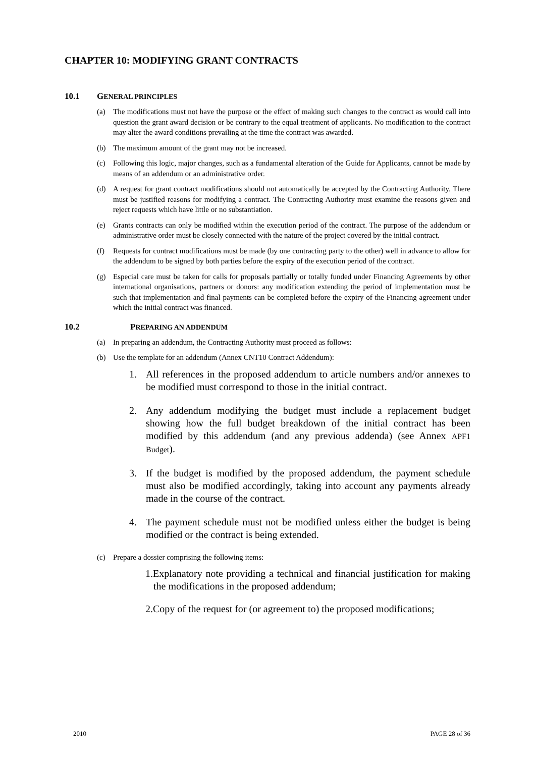CHAPTER 10: MODIFYING GRANT CONTRACTS
10.1 GENERAL PRINCIPLES
(a) The modifications must not have the purpose or the effect of making such changes to the contract as would call into question the grant award decision or be contrary to the equal treatment of applicants. No modification to the contract may alter the award conditions prevailing at the time the contract was awarded.
(b) The maximum amount of the grant may not be increased.
(c) Following this logic, major changes, such as a fundamental alteration of the Guide for Applicants, cannot be made by means of an addendum or an administrative order.
(d) A request for grant contract modifications should not automatically be accepted by the Contracting Authority. There must be justified reasons for modifying a contract. The Contracting Authority must examine the reasons given and reject requests which have little or no substantiation.
(e) Grants contracts can only be modified within the execution period of the contract. The purpose of the addendum or administrative order must be closely connected with the nature of the project covered by the initial contract.
(f) Requests for contract modifications must be made (by one contracting party to the other) well in advance to allow for the addendum to be signed by both parties before the expiry of the execution period of the contract.
(g) Especial care must be taken for calls for proposals partially or totally funded under Financing Agreements by other international organisations, partners or donors: any modification extending the period of implementation must be such that implementation and final payments can be completed before the expiry of the Financing agreement under which the initial contract was financed.
10.2 PREPARING AN ADDENDUM
(a) In preparing an addendum, the Contracting Authority must proceed as follows:
(b) Use the template for an addendum (Annex CNT10 Contract Addendum):
1. All references in the proposed addendum to article numbers and/or annexes to be modified must correspond to those in the initial contract.
2. Any addendum modifying the budget must include a replacement budget showing how the full budget breakdown of the initial contract has been modified by this addendum (and any previous addenda) (see Annex APF1 Budget).
3. If the budget is modified by the proposed addendum, the payment schedule must also be modified accordingly, taking into account any payments already made in the course of the contract.
4. The payment schedule must not be modified unless either the budget is being modified or the contract is being extended.
(c) Prepare a dossier comprising the following items:
1.Explanatory note providing a technical and financial justification for making the modifications in the proposed addendum;
2.Copy of the request for (or agreement to) the proposed modifications;
2010 PAGE 28 of 36